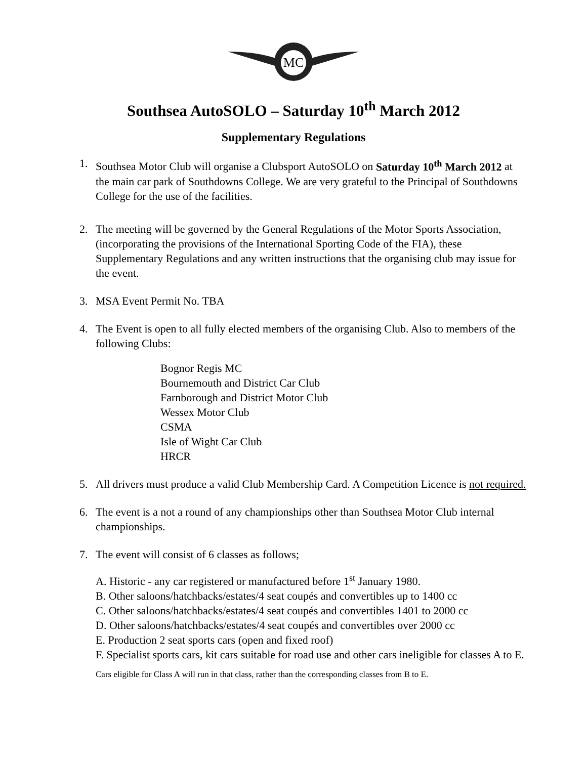MC
Southsea AutoSOLO – Saturday 10<sup>th</sup> March 2012
Supplementary Regulations
1. Southsea Motor Club will organise a Clubsport AutoSOLO on Saturday 10<sup>th</sup> March 2012 at the main car park of Southdowns College. We are very grateful to the Principal of Southdowns College for the use of the facilities.
2. The meeting will be governed by the General Regulations of the Motor Sports Association, (incorporating the provisions of the International Sporting Code of the FIA), these Supplementary Regulations and any written instructions that the organising club may issue for the event.
3. MSA Event Permit No. TBA
4. The Event is open to all fully elected members of the organising Club. Also to members of the following Clubs:
Bognor Regis MC
Bournemouth and District Car Club
Farnborough and District Motor Club
Wessex Motor Club
CSMA
Isle of Wight Car Club
HRCR
5. All drivers must produce a valid Club Membership Card. A Competition Licence is not required.
6. The event is a not a round of any championships other than Southsea Motor Club internal championships.
7. The event will consist of 6 classes as follows;
A. Historic - any car registered or manufactured before 1<sup>st</sup> January 1980.
B. Other saloons/hatchbacks/estates/4 seat coupés and convertibles up to 1400 cc
C. Other saloons/hatchbacks/estates/4 seat coupés and convertibles 1401 to 2000 cc
D. Other saloons/hatchbacks/estates/4 seat coupés and convertibles over 2000 cc
E. Production 2 seat sports cars (open and fixed roof)
F. Specialist sports cars, kit cars suitable for road use and other cars ineligible for classes A to E.
Cars eligible for Class A will run in that class, rather than the corresponding classes from B to E.